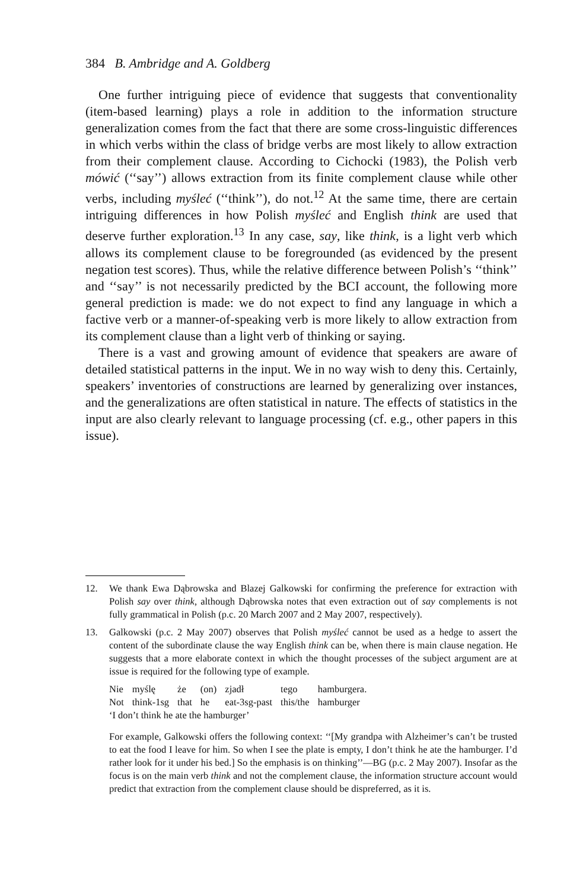384 B. Ambridge and A. Goldberg
One further intriguing piece of evidence that suggests that conventionality (item-based learning) plays a role in addition to the information structure generalization comes from the fact that there are some cross-linguistic differences in which verbs within the class of bridge verbs are most likely to allow extraction from their complement clause. According to Cichocki (1983), the Polish verb mówić (‘‘say’’) allows extraction from its finite complement clause while other verbs, including myśleć (‘‘think’’), do not.<sup>12</sup> At the same time, there are certain intriguing differences in how Polish myśleć and English think are used that deserve further exploration.<sup>13</sup> In any case, say, like think, is a light verb which allows its complement clause to be foregrounded (as evidenced by the present negation test scores). Thus, while the relative difference between Polish’s ‘‘think’’ and ‘‘say’’ is not necessarily predicted by the BCI account, the following more general prediction is made: we do not expect to find any language in which a factive verb or a manner-of-speaking verb is more likely to allow extraction from its complement clause than a light verb of thinking or saying.
There is a vast and growing amount of evidence that speakers are aware of detailed statistical patterns in the input. We in no way wish to deny this. Certainly, speakers’ inventories of constructions are learned by generalizing over instances, and the generalizations are often statistical in nature. The effects of statistics in the input are also clearly relevant to language processing (cf. e.g., other papers in this issue).
12. We thank Ewa Dąbrowska and Blazej Galkowski for confirming the preference for extraction with Polish say over think, although Dąbrowska notes that even extraction out of say complements is not fully grammatical in Polish (p.c. 20 March 2007 and 2 May 2007, respectively).
13. Galkowski (p.c. 2 May 2007) observes that Polish myśleć cannot be used as a hedge to assert the content of the subordinate clause the way English think can be, when there is main clause negation. He suggests that a more elaborate context in which the thought processes of the subject argument are at issue is required for the following type of example.
| Nie | myślę | że | (on) | zjadł | tego | hamburgera. |
| Not | think-1sg | that | he | eat-3sg-past | this/the | hamburger |
| ‘I don’t think he ate the hamburger’ | | | | | | |
For example, Galkowski offers the following context: ‘‘[My grandpa with Alzheimer’s can’t be trusted to eat the food I leave for him. So when I see the plate is empty, I don’t think he ate the hamburger. I’d rather look for it under his bed.] So the emphasis is on thinking’’—BG (p.c. 2 May 2007). Insofar as the focus is on the main verb think and not the complement clause, the information structure account would predict that extraction from the complement clause should be dispreferred, as it is.